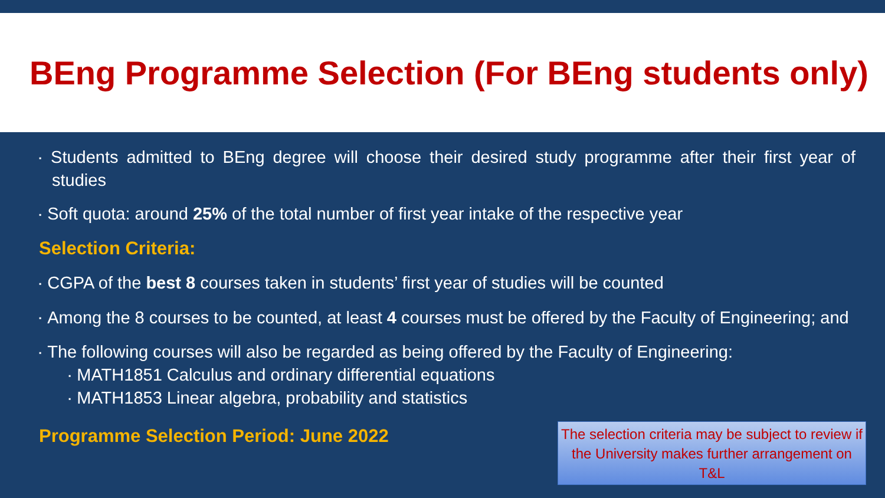BEng Programme Selection (For BEng students only)
▪ Students admitted to BEng degree will choose their desired study programme after their first year of studies
▪ Soft quota: around 25% of the total number of first year intake of the respective year
Selection Criteria:
▪ CGPA of the best 8 courses taken in students’ first year of studies will be counted
▪ Among the 8 courses to be counted, at least 4 courses must be offered by the Faculty of Engineering; and
▪ The following courses will also be regarded as being offered by the Faculty of Engineering:
▪ MATH1851 Calculus and ordinary differential equations
▪ MATH1853 Linear algebra, probability and statistics
Programme Selection Period: June 2022
The selection criteria may be subject to review if the University makes further arrangement on T&L